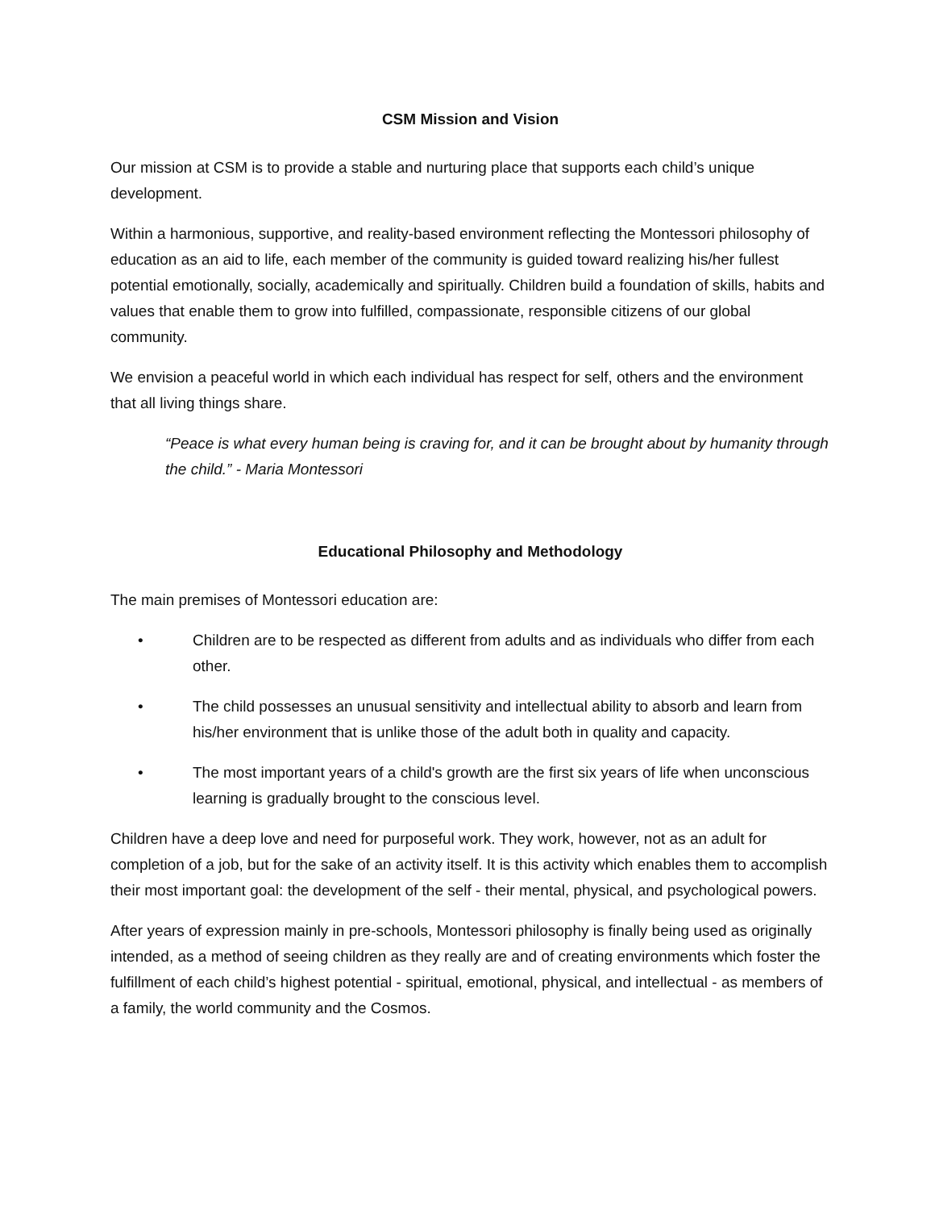CSM Mission and Vision
Our mission at CSM is to provide a stable and nurturing place that supports each child’s unique development.
Within a harmonious, supportive, and reality-based environment reflecting the Montessori philosophy of education as an aid to life, each member of the community is guided toward realizing his/her fullest potential emotionally, socially, academically and spiritually. Children build a foundation of skills, habits and values that enable them to grow into fulfilled, compassionate, responsible citizens of our global community.
We envision a peaceful world in which each individual has respect for self, others and the environment that all living things share.
“Peace is what every human being is craving for, and it can be brought about by humanity through the child.” - Maria Montessori
Educational Philosophy and Methodology
The main premises of Montessori education are:
• Children are to be respected as different from adults and as individuals who differ from each other.
• The child possesses an unusual sensitivity and intellectual ability to absorb and learn from his/her environment that is unlike those of the adult both in quality and capacity.
• The most important years of a child's growth are the first six years of life when unconscious learning is gradually brought to the conscious level.
Children have a deep love and need for purposeful work. They work, however, not as an adult for completion of a job, but for the sake of an activity itself. It is this activity which enables them to accomplish their most important goal: the development of the self - their mental, physical, and psychological powers.
After years of expression mainly in pre-schools, Montessori philosophy is finally being used as originally intended, as a method of seeing children as they really are and of creating environments which foster the fulfillment of each child’s highest potential - spiritual, emotional, physical, and intellectual - as members of a family, the world community and the Cosmos.